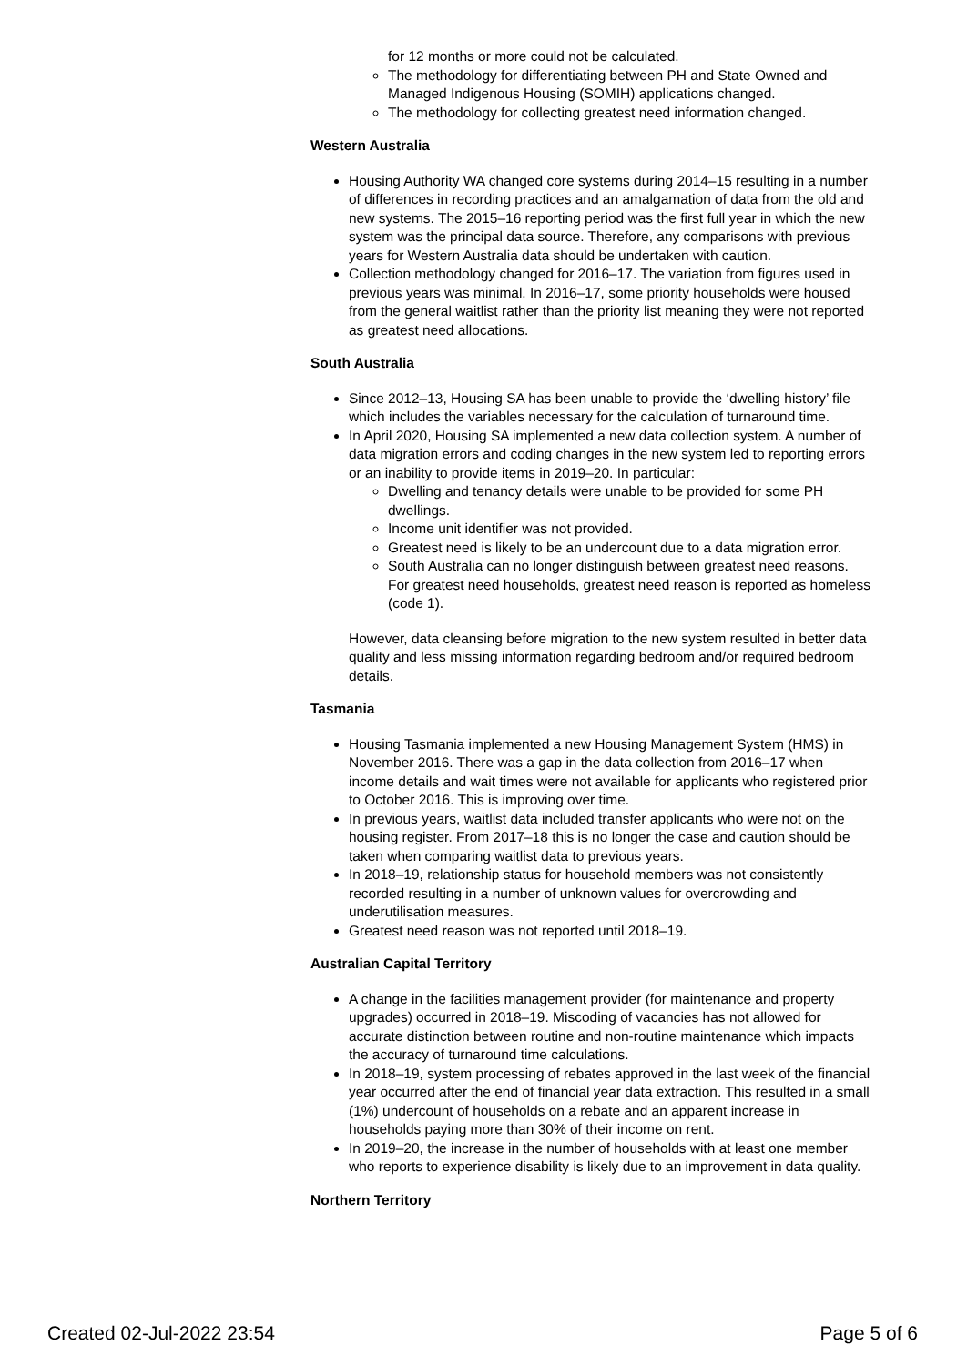for 12 months or more could not be calculated.
The methodology for differentiating between PH and State Owned and Managed Indigenous Housing (SOMIH) applications changed.
The methodology for collecting greatest need information changed.
Western Australia
Housing Authority WA changed core systems during 2014–15 resulting in a number of differences in recording practices and an amalgamation of data from the old and new systems. The 2015–16 reporting period was the first full year in which the new system was the principal data source. Therefore, any comparisons with previous years for Western Australia data should be undertaken with caution.
Collection methodology changed for 2016–17. The variation from figures used in previous years was minimal. In 2016–17, some priority households were housed from the general waitlist rather than the priority list meaning they were not reported as greatest need allocations.
South Australia
Since 2012–13, Housing SA has been unable to provide the ‘dwelling history’ file which includes the variables necessary for the calculation of turnaround time.
In April 2020, Housing SA implemented a new data collection system. A number of data migration errors and coding changes in the new system led to reporting errors or an inability to provide items in 2019–20. In particular:
Dwelling and tenancy details were unable to be provided for some PH dwellings.
Income unit identifier was not provided.
Greatest need is likely to be an undercount due to a data migration error.
South Australia can no longer distinguish between greatest need reasons. For greatest need households, greatest need reason is reported as homeless (code 1).
However, data cleansing before migration to the new system resulted in better data quality and less missing information regarding bedroom and/or required bedroom details.
Tasmania
Housing Tasmania implemented a new Housing Management System (HMS) in November 2016. There was a gap in the data collection from 2016–17 when income details and wait times were not available for applicants who registered prior to October 2016. This is improving over time.
In previous years, waitlist data included transfer applicants who were not on the housing register. From 2017–18 this is no longer the case and caution should be taken when comparing waitlist data to previous years.
In 2018–19, relationship status for household members was not consistently recorded resulting in a number of unknown values for overcrowding and underutilisation measures.
Greatest need reason was not reported until 2018–19.
Australian Capital Territory
A change in the facilities management provider (for maintenance and property upgrades) occurred in 2018–19. Miscoding of vacancies has not allowed for accurate distinction between routine and non-routine maintenance which impacts the accuracy of turnaround time calculations.
In 2018–19, system processing of rebates approved in the last week of the financial year occurred after the end of financial year data extraction. This resulted in a small (1%) undercount of households on a rebate and an apparent increase in households paying more than 30% of their income on rent.
In 2019–20, the increase in the number of households with at least one member who reports to experience disability is likely due to an improvement in data quality.
Northern Territory
Created 02-Jul-2022 23:54 Page 5 of 6